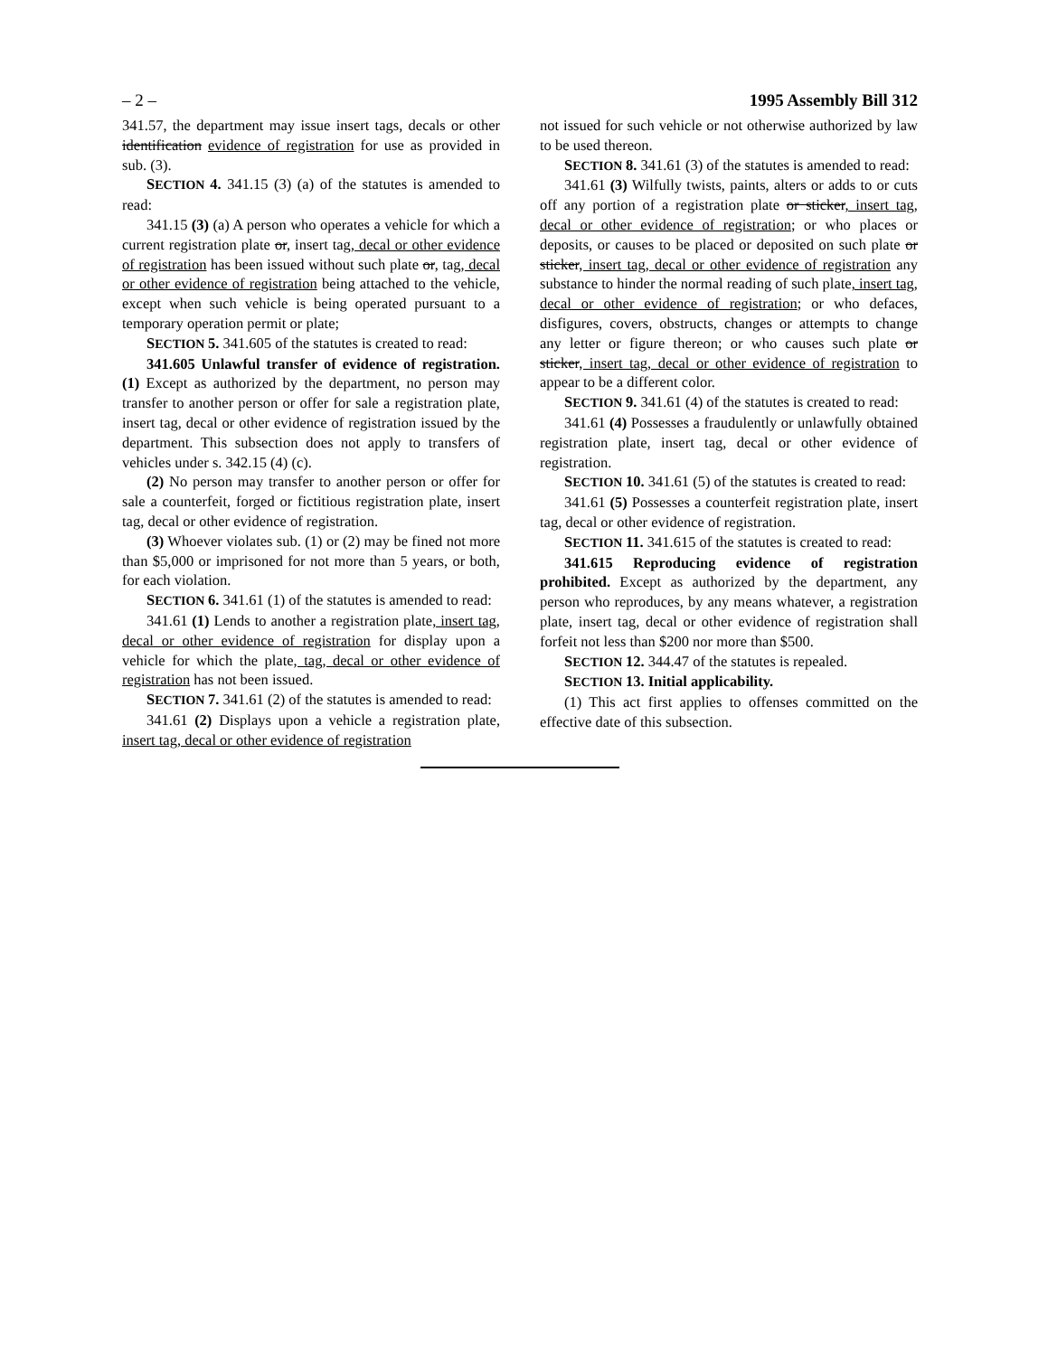– 2 – 1995 Assembly Bill 312
341.57, the department may issue insert tags, decals or other identification evidence of registration for use as provided in sub. (3).
SECTION 4. 341.15 (3) (a) of the statutes is amended to read:
341.15 (3) (a) A person who operates a vehicle for which a current registration plate or, insert tag, decal or other evidence of registration has been issued without such plate or, tag, decal or other evidence of registration being attached to the vehicle, except when such vehicle is being operated pursuant to a temporary operation permit or plate;
SECTION 5. 341.605 of the statutes is created to read:
341.605 Unlawful transfer of evidence of registration. (1) Except as authorized by the department, no person may transfer to another person or offer for sale a registration plate, insert tag, decal or other evidence of registration issued by the department. This subsection does not apply to transfers of vehicles under s. 342.15 (4) (c).
(2) No person may transfer to another person or offer for sale a counterfeit, forged or fictitious registration plate, insert tag, decal or other evidence of registration.
(3) Whoever violates sub. (1) or (2) may be fined not more than $5,000 or imprisoned for not more than 5 years, or both, for each violation.
SECTION 6. 341.61 (1) of the statutes is amended to read:
341.61 (1) Lends to another a registration plate, insert tag, decal or other evidence of registration for display upon a vehicle for which the plate, tag, decal or other evidence of registration has not been issued.
SECTION 7. 341.61 (2) of the statutes is amended to read:
341.61 (2) Displays upon a vehicle a registration plate, insert tag, decal or other evidence of registration
not issued for such vehicle or not otherwise authorized by law to be used thereon.
SECTION 8. 341.61 (3) of the statutes is amended to read:
341.61 (3) Wilfully twists, paints, alters or adds to or cuts off any portion of a registration plate or sticker, insert tag, decal or other evidence of registration; or who places or deposits, or causes to be placed or deposited on such plate or sticker, insert tag, decal or other evidence of registration any substance to hinder the normal reading of such plate, insert tag, decal or other evidence of registration; or who defaces, disfigures, covers, obstructs, changes or attempts to change any letter or figure thereon; or who causes such plate or sticker, insert tag, decal or other evidence of registration to appear to be a different color.
SECTION 9. 341.61 (4) of the statutes is created to read:
341.61 (4) Possesses a fraudulently or unlawfully obtained registration plate, insert tag, decal or other evidence of registration.
SECTION 10. 341.61 (5) of the statutes is created to read:
341.61 (5) Possesses a counterfeit registration plate, insert tag, decal or other evidence of registration.
SECTION 11. 341.615 of the statutes is created to read:
341.615 Reproducing evidence of registration prohibited. Except as authorized by the department, any person who reproduces, by any means whatever, a registration plate, insert tag, decal or other evidence of registration shall forfeit not less than $200 nor more than $500.
SECTION 12. 344.47 of the statutes is repealed.
SECTION 13. Initial applicability.
(1) This act first applies to offenses committed on the effective date of this subsection.